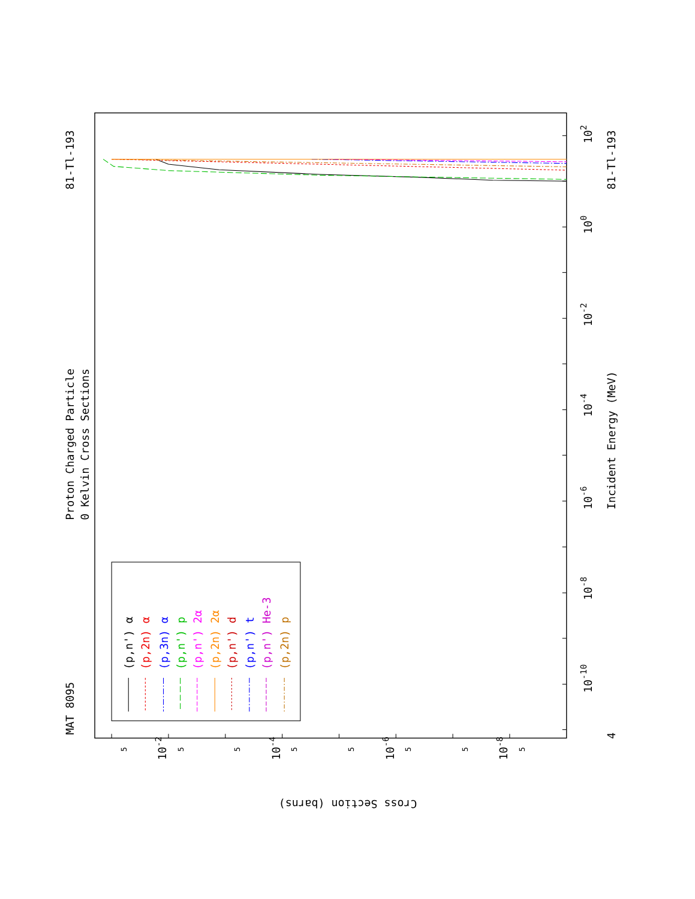MAT 8095
81-Tl-193
81-Tl-193
Proton Charged Particle
0 Kelvin Cross Sections
Incident Energy (MeV)
Cross Section (barns)
102
100
10-2
10-4
10-6
10-8
10-10
4
10-2
10-4
10-6
10-8
5
5
5
5
5
5
5
5
(p,n') α
(p,2n) α
(p,3n) α
(p,n') p
(p,n') 2α
(p,2n) 2α
(p,n') d
(p,n') t
(p,n') He-3
(p,2n) p